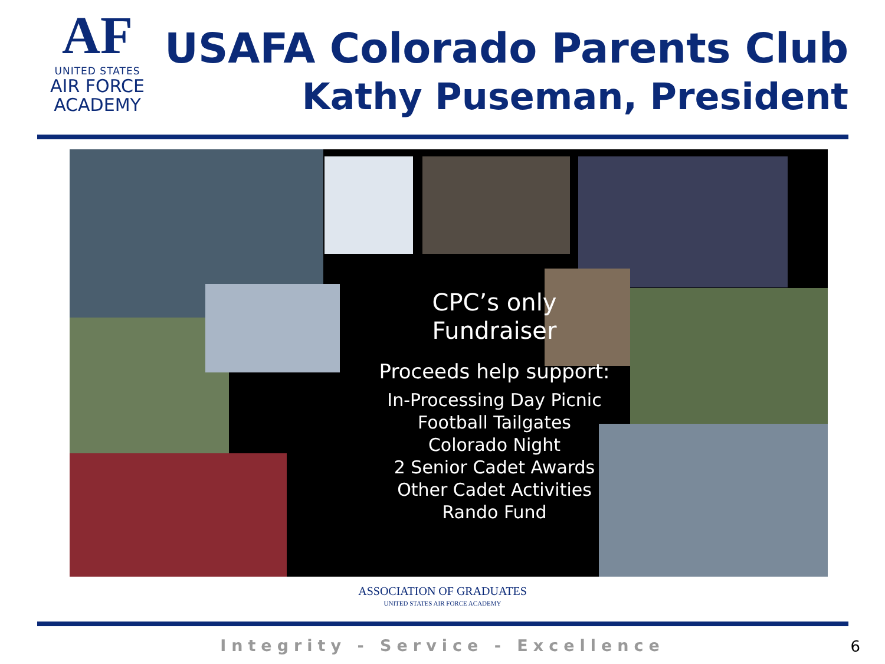AF
UNITED STATES
AIR FORCE
ACADEMY
USAFA Colorado Parents Club
Kathy Puseman, President
CPC’s only
Fundraiser
Proceeds help support:
In-Processing Day Picnic
Football Tailgates
Colorado Night
2 Senior Cadet Awards
Other Cadet Activities
Rando Fund
ASSOCIATION OF GRADUATES
UNITED STATES AIR FORCE ACADEMY
Integrity - Service - Excellence 6